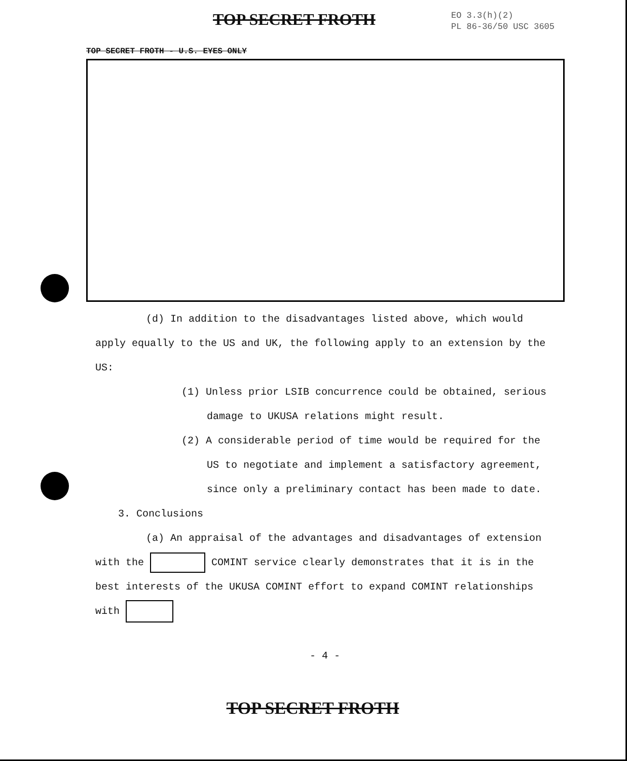TOP SECRET FROTH
EO 3.3(h)(2)
PL 86-36/50 USC 3605
TOP SECRET FROTH - U.S. EYES ONLY
(d) In addition to the disadvantages listed above, which would apply equally to the US and UK, the following apply to an extension by the US:
(1) Unless prior LSIB concurrence could be obtained, serious damage to UKUSA relations might result.
(2) A considerable period of time would be required for the US to negotiate and implement a satisfactory agreement, since only a preliminary contact has been made to date.
3. Conclusions
(a) An appraisal of the advantages and disadvantages of extension with the COMINT service clearly demonstrates that it is in the best interests of the UKUSA COMINT effort to expand COMINT relationships with
- 4 -
TOP SECRET FROTH